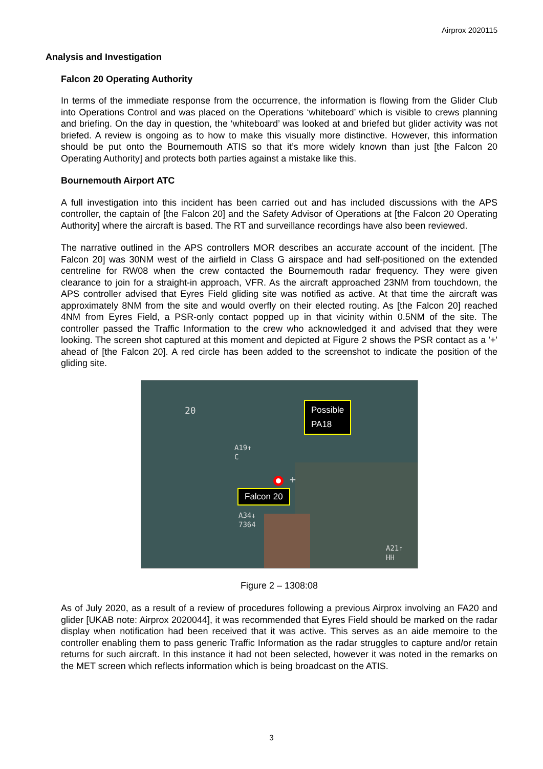Airprox 2020115
Analysis and Investigation
Falcon 20 Operating Authority
In terms of the immediate response from the occurrence, the information is flowing from the Glider Club into Operations Control and was placed on the Operations ‘whiteboard’ which is visible to crews planning and briefing. On the day in question, the ‘whiteboard’ was looked at and briefed but glider activity was not briefed. A review is ongoing as to how to make this visually more distinctive. However, this information should be put onto the Bournemouth ATIS so that it’s more widely known than just [the Falcon 20 Operating Authority] and protects both parties against a mistake like this.
Bournemouth Airport ATC
A full investigation into this incident has been carried out and has included discussions with the APS controller, the captain of [the Falcon 20] and the Safety Advisor of Operations at [the Falcon 20 Operating Authority] where the aircraft is based. The RT and surveillance recordings have also been reviewed.
The narrative outlined in the APS controllers MOR describes an accurate account of the incident. [The Falcon 20] was 30NM west of the airfield in Class G airspace and had self-positioned on the extended centreline for RW08 when the crew contacted the Bournemouth radar frequency. They were given clearance to join for a straight-in approach, VFR. As the aircraft approached 23NM from touchdown, the APS controller advised that Eyres Field gliding site was notified as active. At that time the aircraft was approximately 8NM from the site and would overfly on their elected routing. As [the Falcon 20] reached 4NM from Eyres Field, a PSR-only contact popped up in that vicinity within 0.5NM of the site. The controller passed the Traffic Information to the crew who acknowledged it and advised that they were looking. The screen shot captured at this moment and depicted at Figure 2 shows the PSR contact as a '+' ahead of [the Falcon 20]. A red circle has been added to the screenshot to indicate the position of the gliding site.
20
A19↑
C
A34↓
7364
A21↑
HH
+
Possible
PA18
Falcon 20
Figure 2 – 1308:08
As of July 2020, as a result of a review of procedures following a previous Airprox involving an FA20 and glider [UKAB note: Airprox 2020044], it was recommended that Eyres Field should be marked on the radar display when notification had been received that it was active. This serves as an aide memoire to the controller enabling them to pass generic Traffic Information as the radar struggles to capture and/or retain returns for such aircraft. In this instance it had not been selected, however it was noted in the remarks on the MET screen which reflects information which is being broadcast on the ATIS.
3